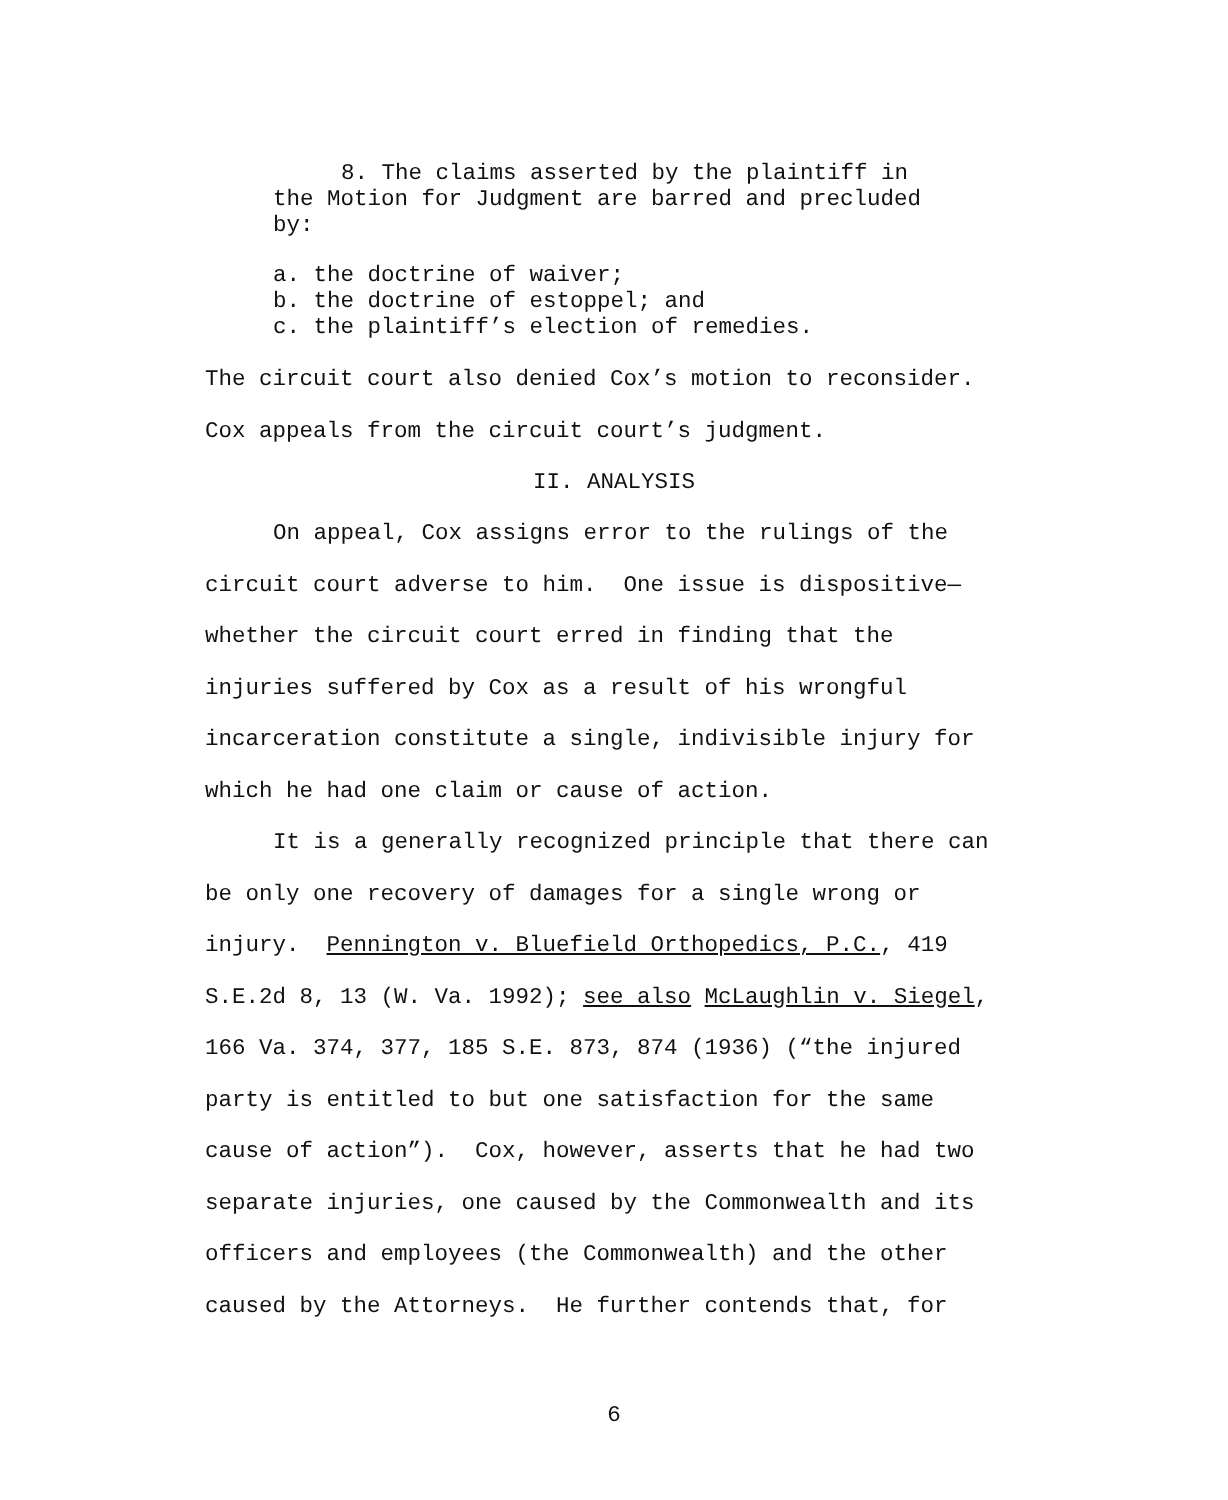8. The claims asserted by the plaintiff in
the Motion for Judgment are barred and precluded
by:
a. the doctrine of waiver;
b. the doctrine of estoppel; and
c. the plaintiff’s election of remedies.
The circuit court also denied Cox’s motion to reconsider.
Cox appeals from the circuit court’s judgment.
II. ANALYSIS
On appeal, Cox assigns error to the rulings of the circuit court adverse to him. One issue is dispositive—whether the circuit court erred in finding that the injuries suffered by Cox as a result of his wrongful incarceration constitute a single, indivisible injury for which he had one claim or cause of action.
It is a generally recognized principle that there can be only one recovery of damages for a single wrong or injury. Pennington v. Bluefield Orthopedics, P.C., 419 S.E.2d 8, 13 (W. Va. 1992); see also McLaughlin v. Siegel, 166 Va. 374, 377, 185 S.E. 873, 874 (1936) (“the injured party is entitled to but one satisfaction for the same cause of action”). Cox, however, asserts that he had two separate injuries, one caused by the Commonwealth and its officers and employees (the Commonwealth) and the other caused by the Attorneys. He further contends that, for
6